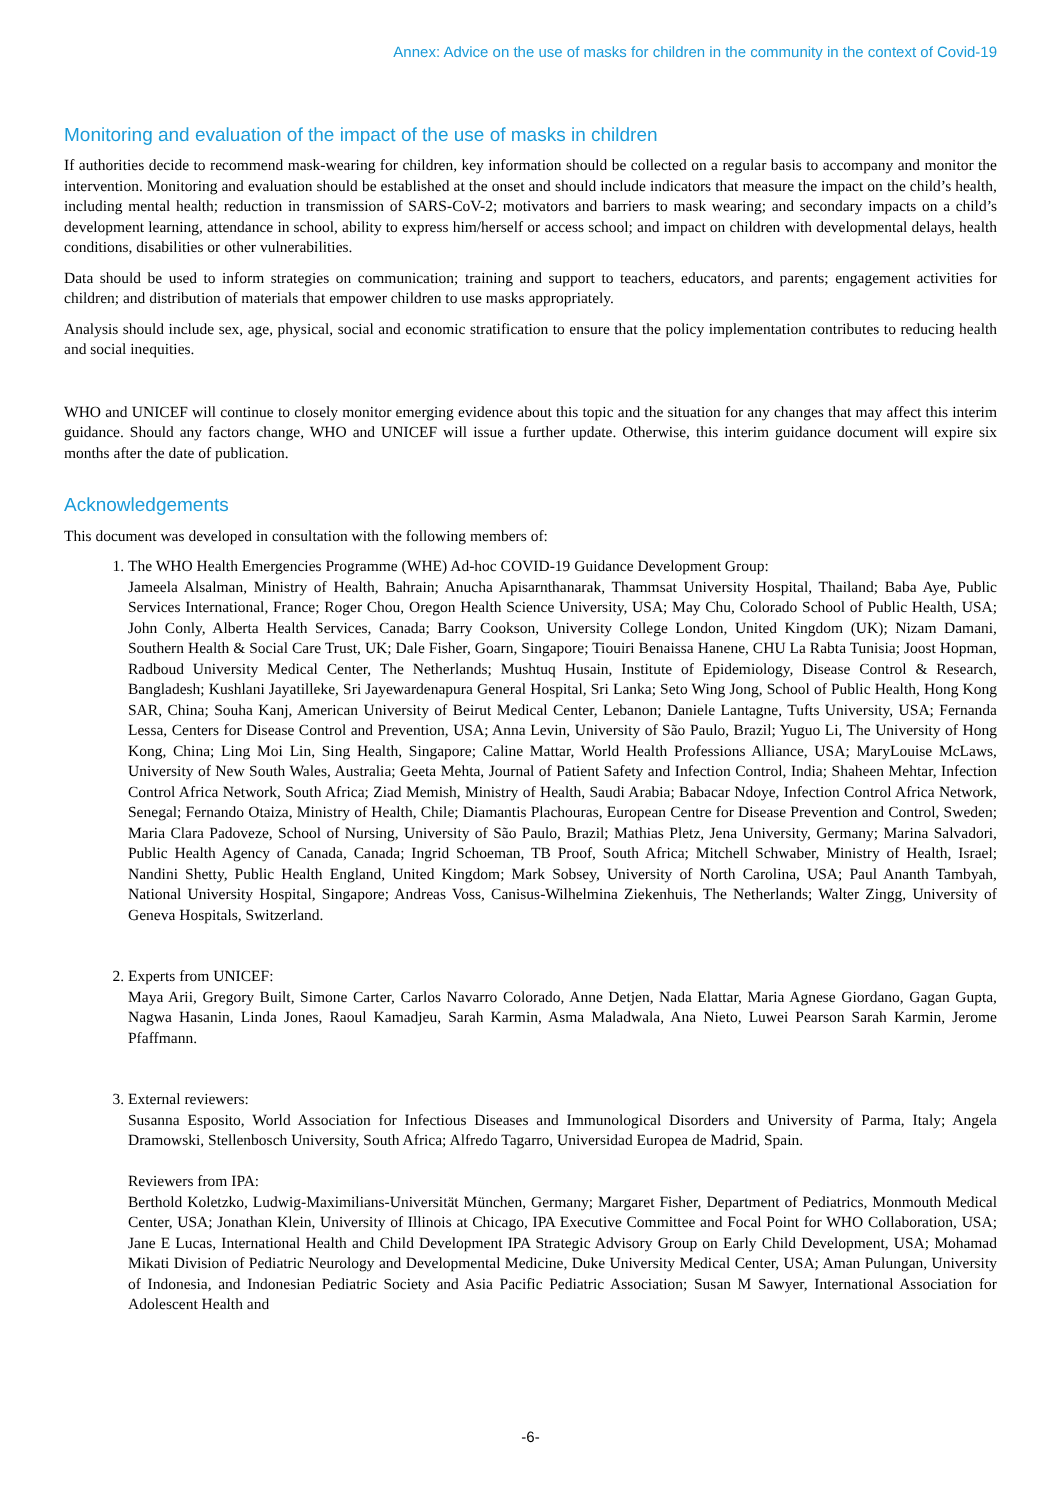Annex: Advice on the use of masks for children in the community in the context of Covid-19
Monitoring and evaluation of the impact of the use of masks in children
If authorities decide to recommend mask-wearing for children, key information should be collected on a regular basis to accompany and monitor the intervention. Monitoring and evaluation should be established at the onset and should include indicators that measure the impact on the child’s health, including mental health; reduction in transmission of SARS-CoV-2; motivators and barriers to mask wearing; and secondary impacts on a child’s development learning, attendance in school, ability to express him/herself or access school; and impact on children with developmental delays, health conditions, disabilities or other vulnerabilities.
Data should be used to inform strategies on communication; training and support to teachers, educators, and parents; engagement activities for children; and distribution of materials that empower children to use masks appropriately.
Analysis should include sex, age, physical, social and economic stratification to ensure that the policy implementation contributes to reducing health and social inequities.
WHO and UNICEF will continue to closely monitor emerging evidence about this topic and the situation for any changes that may affect this interim guidance. Should any factors change, WHO and UNICEF will issue a further update. Otherwise, this interim guidance document will expire six months after the date of publication.
Acknowledgements
This document was developed in consultation with the following members of:
1. The WHO Health Emergencies Programme (WHE) Ad-hoc COVID-19 Guidance Development Group:
Jameela Alsalman, Ministry of Health, Bahrain; Anucha Apisarnthanarak, Thammsat University Hospital, Thailand; Baba Aye, Public Services International, France; Roger Chou, Oregon Health Science University, USA; May Chu, Colorado School of Public Health, USA; John Conly, Alberta Health Services, Canada; Barry Cookson, University College London, United Kingdom (UK); Nizam Damani, Southern Health & Social Care Trust, UK; Dale Fisher, Goarn, Singapore; Tiouiri Benaissa Hanene, CHU La Rabta Tunisia; Joost Hopman, Radboud University Medical Center, The Netherlands; Mushtuq Husain, Institute of Epidemiology, Disease Control & Research, Bangladesh; Kushlani Jayatilleke, Sri Jayewardenapura General Hospital, Sri Lanka; Seto Wing Jong, School of Public Health, Hong Kong SAR, China; Souha Kanj, American University of Beirut Medical Center, Lebanon; Daniele Lantagne, Tufts University, USA; Fernanda Lessa, Centers for Disease Control and Prevention, USA; Anna Levin, University of São Paulo, Brazil; Yuguo Li, The University of Hong Kong, China; Ling Moi Lin, Sing Health, Singapore; Caline Mattar, World Health Professions Alliance, USA; MaryLouise McLaws, University of New South Wales, Australia; Geeta Mehta, Journal of Patient Safety and Infection Control, India; Shaheen Mehtar, Infection Control Africa Network, South Africa; Ziad Memish, Ministry of Health, Saudi Arabia; Babacar Ndoye, Infection Control Africa Network, Senegal; Fernando Otaiza, Ministry of Health, Chile; Diamantis Plachouras, European Centre for Disease Prevention and Control, Sweden; Maria Clara Padoveze, School of Nursing, University of São Paulo, Brazil; Mathias Pletz, Jena University, Germany; Marina Salvadori, Public Health Agency of Canada, Canada; Ingrid Schoeman, TB Proof, South Africa; Mitchell Schwaber, Ministry of Health, Israel; Nandini Shetty, Public Health England, United Kingdom; Mark Sobsey, University of North Carolina, USA; Paul Ananth Tambyah, National University Hospital, Singapore; Andreas Voss, Canisus-Wilhelmina Ziekenhuis, The Netherlands; Walter Zingg, University of Geneva Hospitals, Switzerland.
2. Experts from UNICEF:
Maya Arii, Gregory Built, Simone Carter, Carlos Navarro Colorado, Anne Detjen, Nada Elattar, Maria Agnese Giordano, Gagan Gupta, Nagwa Hasanin, Linda Jones, Raoul Kamadjeu, Sarah Karmin, Asma Maladwala, Ana Nieto, Luwei Pearson Sarah Karmin, Jerome Pfaffmann.
3. External reviewers:
Susanna Esposito, World Association for Infectious Diseases and Immunological Disorders and University of Parma, Italy; Angela Dramowski, Stellenbosch University, South Africa; Alfredo Tagarro, Universidad Europea de Madrid, Spain.
Reviewers from IPA:
Berthold Koletzko, Ludwig-Maximilians-Universität München, Germany; Margaret Fisher, Department of Pediatrics, Monmouth Medical Center, USA; Jonathan Klein, University of Illinois at Chicago, IPA Executive Committee and Focal Point for WHO Collaboration, USA; Jane E Lucas, International Health and Child Development IPA Strategic Advisory Group on Early Child Development, USA; Mohamad Mikati Division of Pediatric Neurology and Developmental Medicine, Duke University Medical Center, USA; Aman Pulungan, University of Indonesia, and Indonesian Pediatric Society and Asia Pacific Pediatric Association; Susan M Sawyer, International Association for Adolescent Health and
-6-